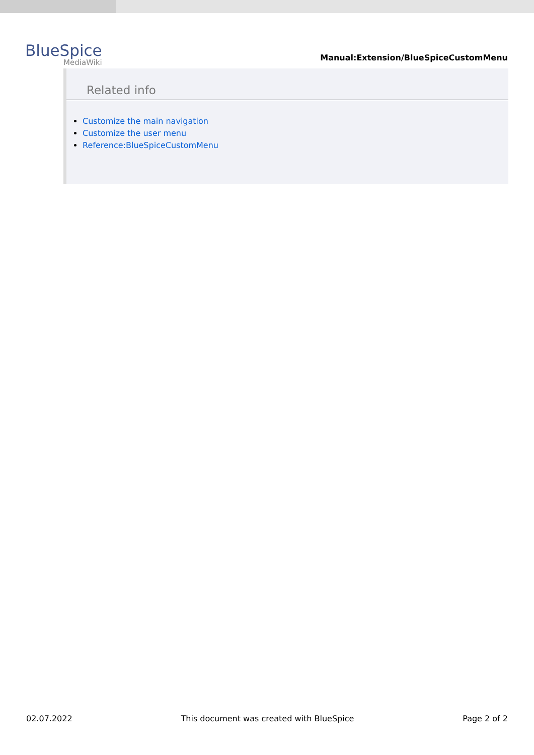BlueSpice
MediaWiki
Manual:Extension/BlueSpiceCustomMenu
Related info
Customize the main navigation
Customize the user menu
Reference:BlueSpiceCustomMenu
02.07.2022 This document was created with BlueSpice Page 2 of 2